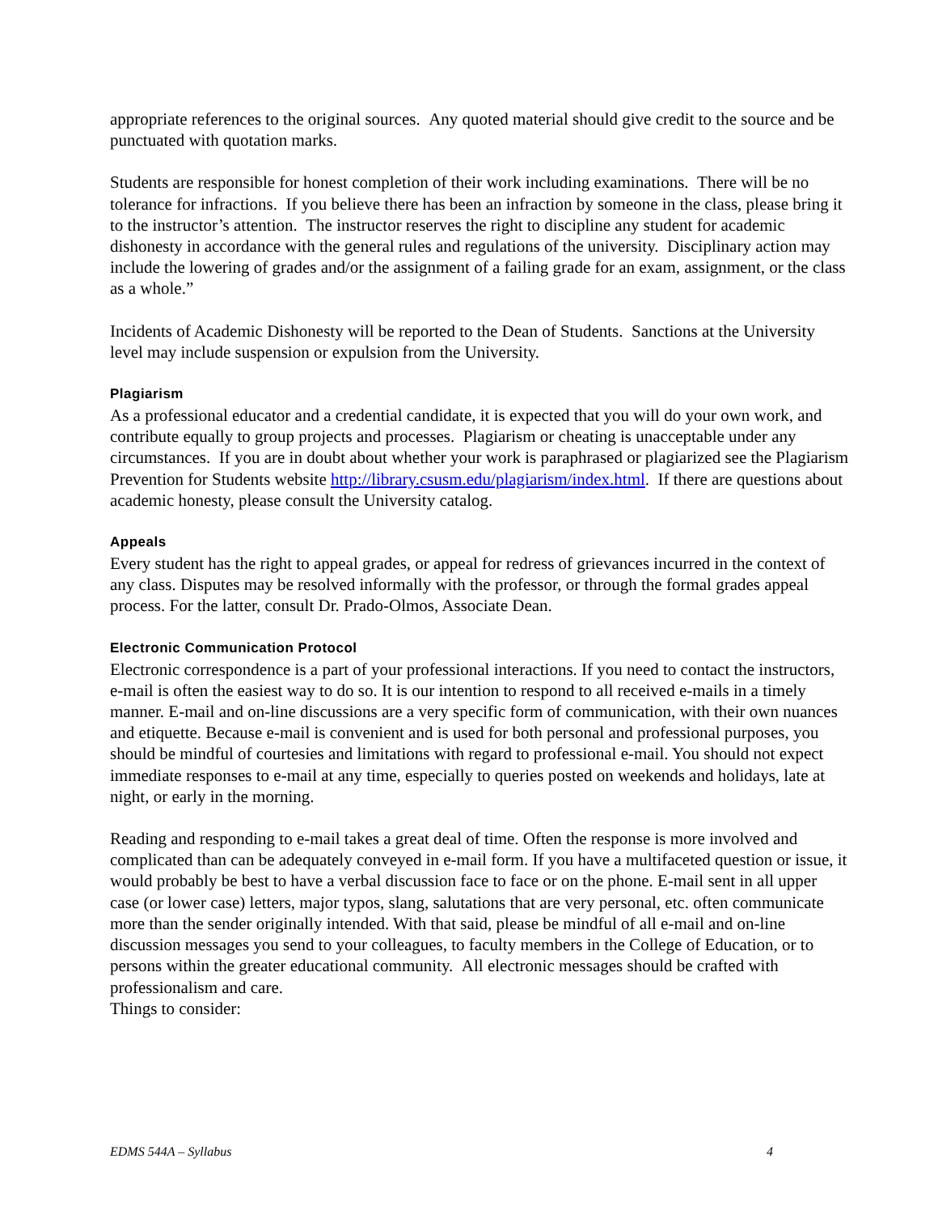appropriate references to the original sources. Any quoted material should give credit to the source and be punctuated with quotation marks.
Students are responsible for honest completion of their work including examinations. There will be no tolerance for infractions. If you believe there has been an infraction by someone in the class, please bring it to the instructor’s attention. The instructor reserves the right to discipline any student for academic dishonesty in accordance with the general rules and regulations of the university. Disciplinary action may include the lowering of grades and/or the assignment of a failing grade for an exam, assignment, or the class as a whole.”
Incidents of Academic Dishonesty will be reported to the Dean of Students. Sanctions at the University level may include suspension or expulsion from the University.
Plagiarism
As a professional educator and a credential candidate, it is expected that you will do your own work, and contribute equally to group projects and processes. Plagiarism or cheating is unacceptable under any circumstances. If you are in doubt about whether your work is paraphrased or plagiarized see the Plagiarism Prevention for Students website http://library.csusm.edu/plagiarism/index.html. If there are questions about academic honesty, please consult the University catalog.
Appeals
Every student has the right to appeal grades, or appeal for redress of grievances incurred in the context of any class. Disputes may be resolved informally with the professor, or through the formal grades appeal process. For the latter, consult Dr. Prado-Olmos, Associate Dean.
Electronic Communication Protocol
Electronic correspondence is a part of your professional interactions. If you need to contact the instructors, e-mail is often the easiest way to do so. It is our intention to respond to all received e-mails in a timely manner. E-mail and on-line discussions are a very specific form of communication, with their own nuances and etiquette. Because e-mail is convenient and is used for both personal and professional purposes, you should be mindful of courtesies and limitations with regard to professional e-mail. You should not expect immediate responses to e-mail at any time, especially to queries posted on weekends and holidays, late at night, or early in the morning.
Reading and responding to e-mail takes a great deal of time. Often the response is more involved and complicated than can be adequately conveyed in e-mail form. If you have a multifaceted question or issue, it would probably be best to have a verbal discussion face to face or on the phone. E-mail sent in all upper case (or lower case) letters, major typos, slang, salutations that are very personal, etc. often communicate more than the sender originally intended. With that said, please be mindful of all e-mail and on-line discussion messages you send to your colleagues, to faculty members in the College of Education, or to persons within the greater educational community. All electronic messages should be crafted with professionalism and care.
Things to consider:
EDMS 544A – Syllabus 4